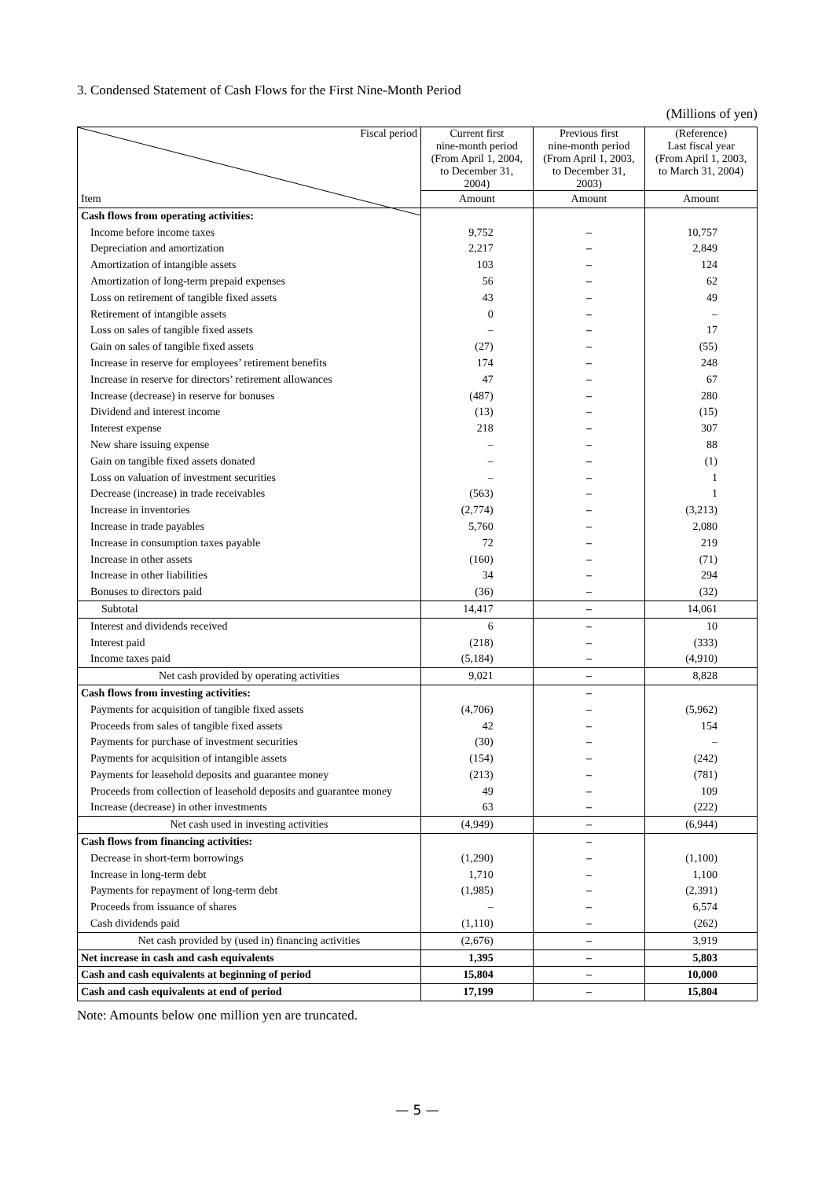3. Condensed Statement of Cash Flows for the First Nine-Month Period
(Millions of yen)
| Fiscal period | Current first nine-month period (From April 1, 2004, to December 31, 2004) | Previous first nine-month period (From April 1, 2003, to December 31, 2003) | (Reference) Last fiscal year (From April 1, 2003, to March 31, 2004) |
| --- | --- | --- | --- |
| Item | Amount | Amount | Amount |
| Cash flows from operating activities: | | | |
| Income before income taxes | 9,752 | – | 10,757 |
| Depreciation and amortization | 2,217 | – | 2,849 |
| Amortization of intangible assets | 103 | – | 124 |
| Amortization of long-term prepaid expenses | 56 | – | 62 |
| Loss on retirement of tangible fixed assets | 43 | – | 49 |
| Retirement of intangible assets | 0 | – | – |
| Loss on sales of tangible fixed assets | – | – | 17 |
| Gain on sales of tangible fixed assets | (27) | – | (55) |
| Increase in reserve for employees’ retirement benefits | 174 | – | 248 |
| Increase in reserve for directors’ retirement allowances | 47 | – | 67 |
| Increase (decrease) in reserve for bonuses | (487) | – | 280 |
| Dividend and interest income | (13) | – | (15) |
| Interest expense | 218 | – | 307 |
| New share issuing expense | – | – | 88 |
| Gain on tangible fixed assets donated | – | – | (1) |
| Loss on valuation of investment securities | – | – | 1 |
| Decrease (increase) in trade receivables | (563) | – | 1 |
| Increase in inventories | (2,774) | – | (3,213) |
| Increase in trade payables | 5,760 | – | 2,080 |
| Increase in consumption taxes payable | 72 | – | 219 |
| Increase in other assets | (160) | – | (71) |
| Increase in other liabilities | 34 | – | 294 |
| Bonuses to directors paid | (36) | – | (32) |
| Subtotal | 14,417 | – | 14,061 |
| Interest and dividends received | 6 | – | 10 |
| Interest paid | (218) | – | (333) |
| Income taxes paid | (5,184) | – | (4,910) |
| Net cash provided by operating activities | 9,021 | – | 8,828 |
| Cash flows from investing activities: | | – | |
| Payments for acquisition of tangible fixed assets | (4,706) | – | (5,962) |
| Proceeds from sales of tangible fixed assets | 42 | – | 154 |
| Payments for purchase of investment securities | (30) | – | – |
| Payments for acquisition of intangible assets | (154) | – | (242) |
| Payments for leasehold deposits and guarantee money | (213) | – | (781) |
| Proceeds from collection of leasehold deposits and guarantee money | 49 | – | 109 |
| Increase (decrease) in other investments | 63 | – | (222) |
| Net cash used in investing activities | (4,949) | – | (6,944) |
| Cash flows from financing activities: | | – | |
| Decrease in short-term borrowings | (1,290) | – | (1,100) |
| Increase in long-term debt | 1,710 | – | 1,100 |
| Payments for repayment of long-term debt | (1,985) | – | (2,391) |
| Proceeds from issuance of shares | – | – | 6,574 |
| Cash dividends paid | (1,110) | – | (262) |
| Net cash provided by (used in) financing activities | (2,676) | – | 3,919 |
| Net increase in cash and cash equivalents | 1,395 | – | 5,803 |
| Cash and cash equivalents at beginning of period | 15,804 | – | 10,000 |
| Cash and cash equivalents at end of period | 17,199 | – | 15,804 |
Note: Amounts below one million yen are truncated.
— 5 —